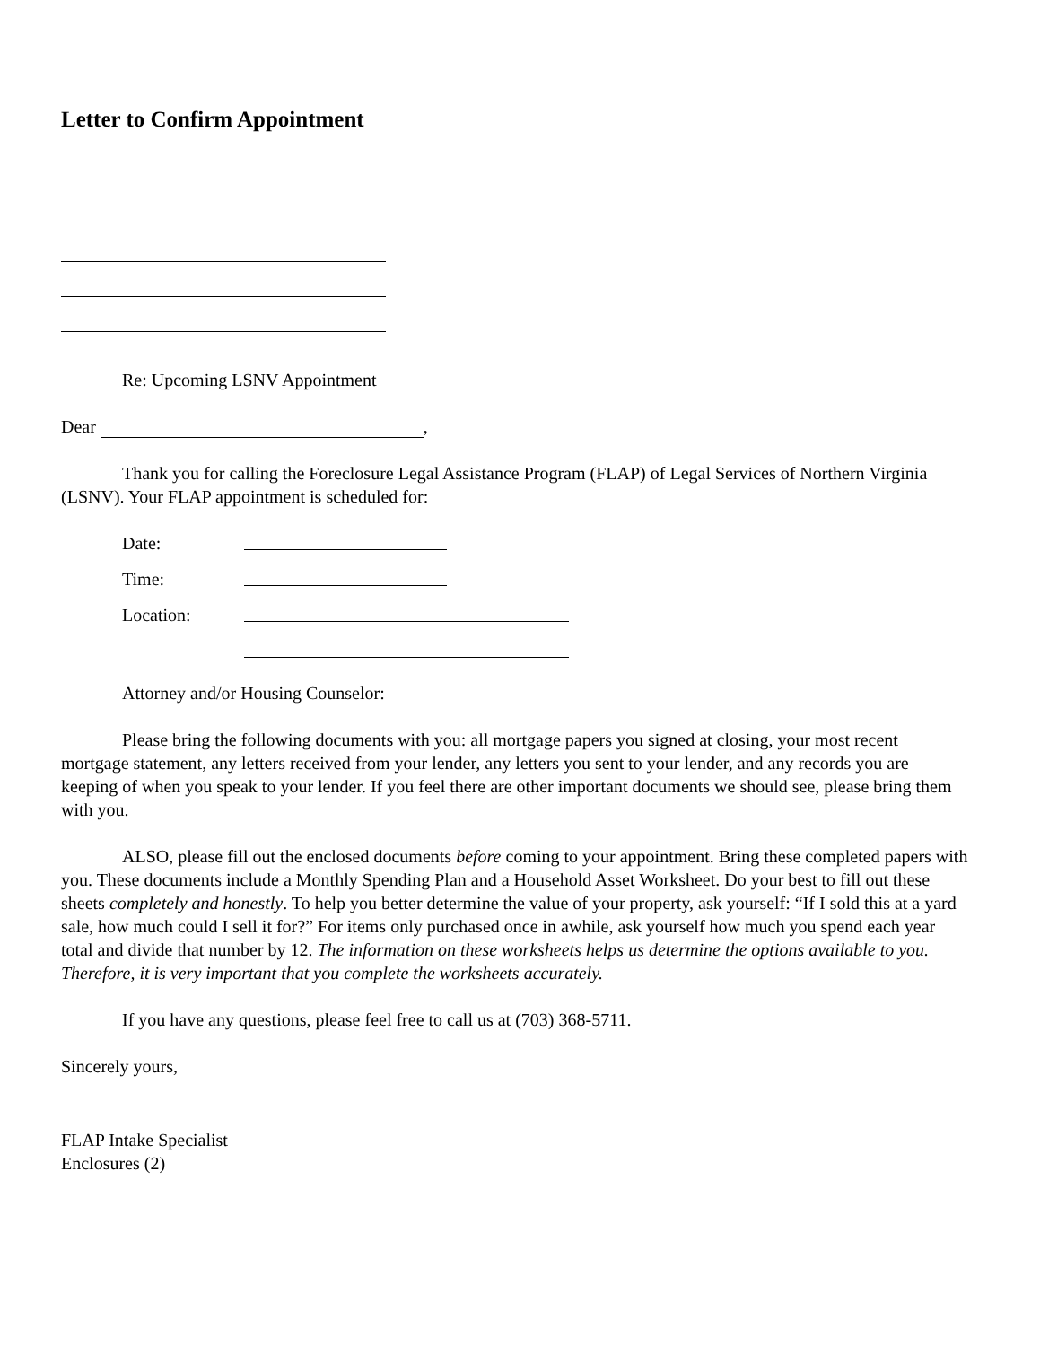Letter to Confirm Appointment
Re: Upcoming LSNV Appointment
Dear ,
Thank you for calling the Foreclosure Legal Assistance Program (FLAP) of Legal Services of Northern Virginia (LSNV). Your FLAP appointment is scheduled for:
Date:
Time:
Location:
Attorney and/or Housing Counselor:
Please bring the following documents with you: all mortgage papers you signed at closing, your most recent mortgage statement, any letters received from your lender, any letters you sent to your lender, and any records you are keeping of when you speak to your lender. If you feel there are other important documents we should see, please bring them with you.
ALSO, please fill out the enclosed documents before coming to your appointment. Bring these completed papers with you. These documents include a Monthly Spending Plan and a Household Asset Worksheet. Do your best to fill out these sheets completely and honestly. To help you better determine the value of your property, ask yourself: “If I sold this at a yard sale, how much could I sell it for?” For items only purchased once in awhile, ask yourself how much you spend each year total and divide that number by 12. The information on these worksheets helps us determine the options available to you. Therefore, it is very important that you complete the worksheets accurately.
If you have any questions, please feel free to call us at (703) 368-5711.
Sincerely yours,
FLAP Intake Specialist
Enclosures (2)